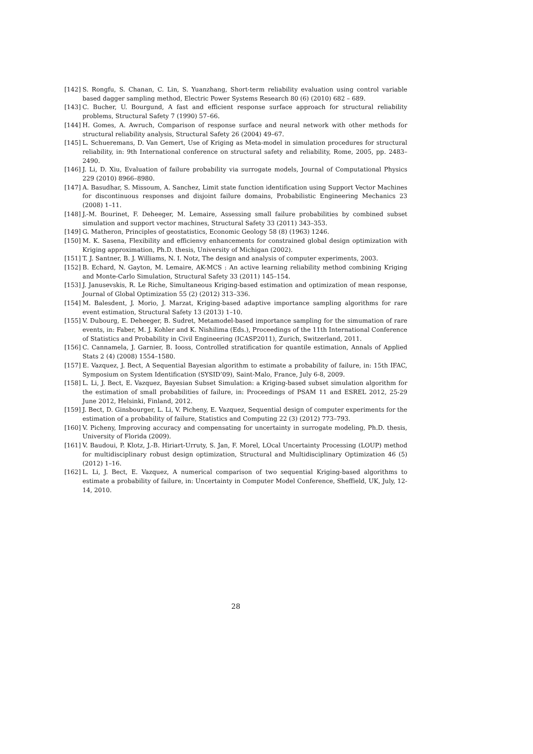[142] S. Rongfu, S. Chanan, C. Lin, S. Yuanzhang, Short-term reliability evaluation using control variable based dagger sampling method, Electric Power Systems Research 80 (6) (2010) 682 – 689.
[143] C. Bucher, U. Bourgund, A fast and efficient response surface approach for structural reliability problems, Structural Safety 7 (1990) 57–66.
[144] H. Gomes, A. Awruch, Comparison of response surface and neural network with other methods for structural reliability analysis, Structural Safety 26 (2004) 49–67.
[145] L. Schueremans, D. Van Gemert, Use of Kriging as Meta-model in simulation procedures for structural reliability, in: 9th International conference on structural safety and reliability, Rome, 2005, pp. 2483–2490.
[146] J. Li, D. Xiu, Evaluation of failure probability via surrogate models, Journal of Computational Physics 229 (2010) 8966–8980.
[147] A. Basudhar, S. Missoum, A. Sanchez, Limit state function identification using Support Vector Machines for discontinuous responses and disjoint failure domains, Probabilistic Engineering Mechanics 23 (2008) 1–11.
[148] J.-M. Bourinet, F. Deheeger, M. Lemaire, Assessing small failure probabilities by combined subset simulation and support vector machines, Structural Safety 33 (2011) 343–353.
[149] G. Matheron, Principles of geostatistics, Economic Geology 58 (8) (1963) 1246.
[150] M. K. Sasena, Flexibility and efficienvy enhancements for constrained global design optimization with Kriging approximation, Ph.D. thesis, University of Michigan (2002).
[151] T. J. Santner, B. J. Williams, N. I. Notz, The design and analysis of computer experiments, 2003.
[152] B. Echard, N. Gayton, M. Lemaire, AK-MCS : An active learning reliability method combining Kriging and Monte-Carlo Simulation, Structural Safety 33 (2011) 145–154.
[153] J. Janusevskis, R. Le Riche, Simultaneous Kriging-based estimation and optimization of mean response, Journal of Global Optimization 55 (2) (2012) 313–336.
[154] M. Balesdent, J. Morio, J. Marzat, Kriging-based adaptive importance sampling algorithms for rare event estimation, Structural Safety 13 (2013) 1–10.
[155] V. Dubourg, E. Deheeger, B. Sudret, Metamodel-based importance sampling for the simumation of rare events, in: Faber, M. J. Kohler and K. Nishilima (Eds.), Proceedings of the 11th International Conference of Statistics and Probability in Civil Engineering (ICASP2011), Zurich, Switzerland, 2011.
[156] C. Cannamela, J. Garnier, B. Iooss, Controlled stratification for quantile estimation, Annals of Applied Stats 2 (4) (2008) 1554–1580.
[157] E. Vazquez, J. Bect, A Sequential Bayesian algorithm to estimate a probability of failure, in: 15th IFAC, Symposium on System Identification (SYSID’09), Saint-Malo, France, July 6-8, 2009.
[158] L. Li, J. Bect, E. Vazquez, Bayesian Subset Simulation: a Kriging-based subset simulation algorithm for the estimation of small probabilities of failure, in: Proceedings of PSAM 11 and ESREL 2012, 25-29 June 2012, Helsinki, Finland, 2012.
[159] J. Bect, D. Ginsbourger, L. Li, V. Picheny, E. Vazquez, Sequential design of computer experiments for the estimation of a probability of failure, Statistics and Computing 22 (3) (2012) 773–793.
[160] V. Picheny, Improving accuracy and compensating for uncertainty in surrogate modeling, Ph.D. thesis, University of Florida (2009).
[161] V. Baudoui, P. Klotz, J.-B. Hiriart-Urruty, S. Jan, F. Morel, LOcal Uncertainty Processing (LOUP) method for multidisciplinary robust design optimization, Structural and Multidisciplinary Optimization 46 (5) (2012) 1–16.
[162] L. Li, J. Bect, E. Vazquez, A numerical comparison of two sequential Kriging-based algorithms to estimate a probability of failure, in: Uncertainty in Computer Model Conference, Sheffield, UK, July, 12-14, 2010.
28